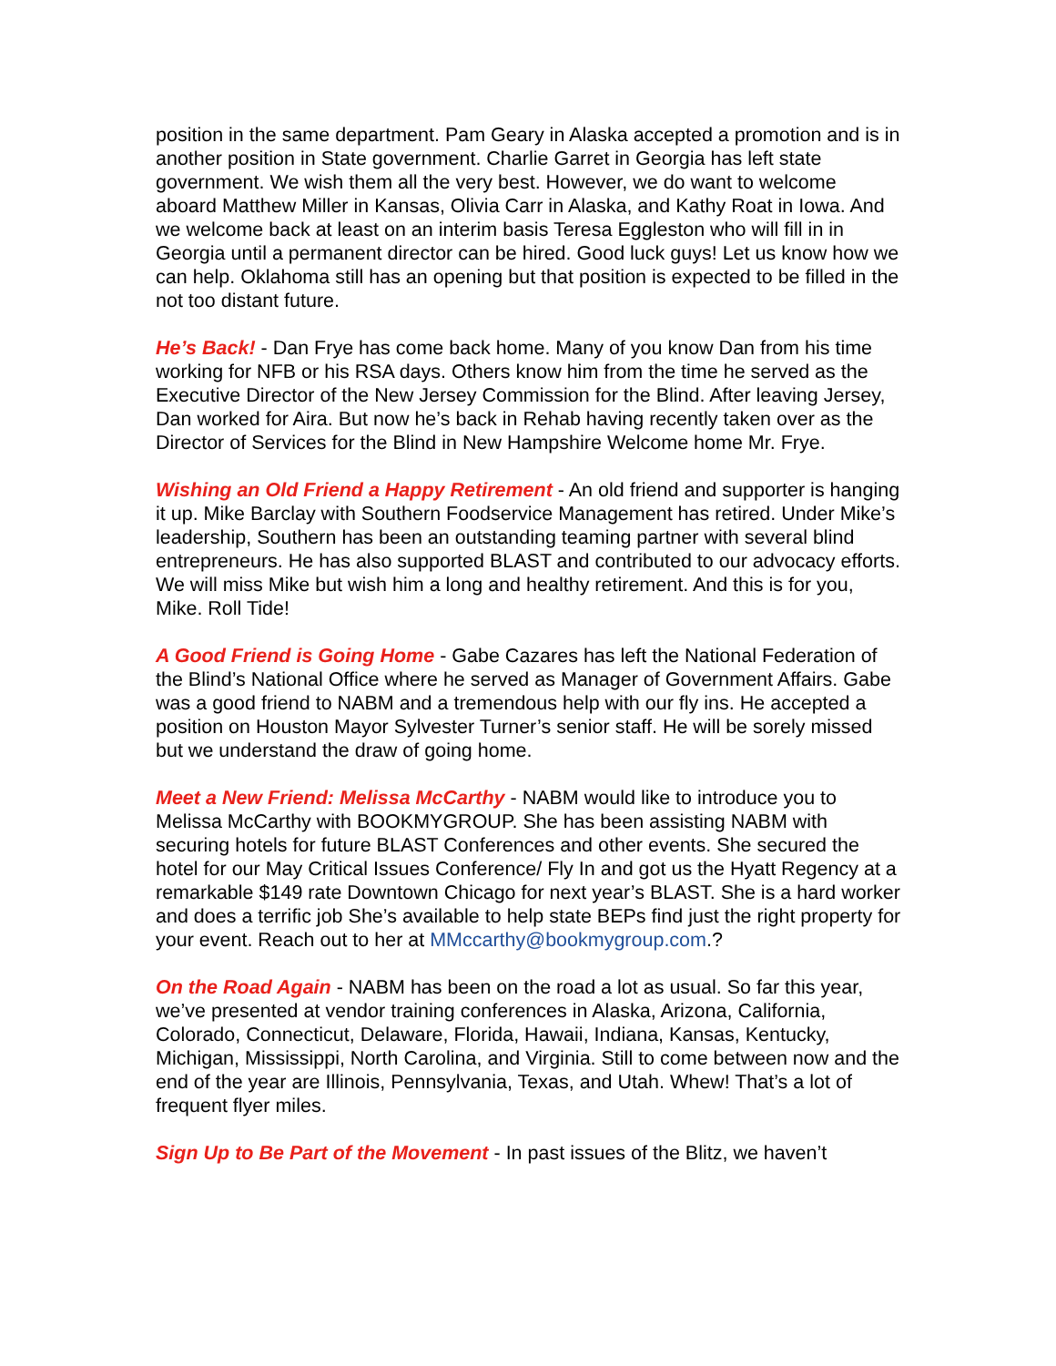position in the same department. Pam Geary in Alaska accepted a promotion and is in another position in State government. Charlie Garret in Georgia has left state government. We wish them all the very best. However, we do want to welcome aboard Matthew Miller in Kansas, Olivia Carr in Alaska, and Kathy Roat in Iowa. And we welcome back at least on an interim basis Teresa Eggleston who will fill in in Georgia until a permanent director can be hired. Good luck guys! Let us know how we can help. Oklahoma still has an opening but that position is expected to be filled in the not too distant future.
He’s Back! - Dan Frye has come back home. Many of you know Dan from his time working for NFB or his RSA days. Others know him from the time he served as the Executive Director of the New Jersey Commission for the Blind. After leaving Jersey, Dan worked for Aira. But now he’s back in Rehab having recently taken over as the Director of Services for the Blind in New Hampshire Welcome home Mr. Frye.
Wishing an Old Friend a Happy Retirement - An old friend and supporter is hanging it up. Mike Barclay with Southern Foodservice Management has retired. Under Mike’s leadership, Southern has been an outstanding teaming partner with several blind entrepreneurs. He has also supported BLAST and contributed to our advocacy efforts. We will miss Mike but wish him a long and healthy retirement. And this is for you, Mike. Roll Tide!
A Good Friend is Going Home - Gabe Cazares has left the National Federation of the Blind’s National Office where he served as Manager of Government Affairs. Gabe was a good friend to NABM and a tremendous help with our fly ins. He accepted a position on Houston Mayor Sylvester Turner’s senior staff. He will be sorely missed but we understand the draw of going home.
Meet a New Friend: Melissa McCarthy - NABM would like to introduce you to Melissa McCarthy with BOOKMYGROUP. She has been assisting NABM with securing hotels for future BLAST Conferences and other events. She secured the hotel for our May Critical Issues Conference/ Fly In and got us the Hyatt Regency at a remarkable $149 rate Downtown Chicago for next year’s BLAST. She is a hard worker and does a terrific job She’s available to help state BEPs find just the right property for your event. Reach out to her at MMccarthy@bookmygroup.com.?
On the Road Again - NABM has been on the road a lot as usual. So far this year, we’ve presented at vendor training conferences in Alaska, Arizona, California, Colorado, Connecticut, Delaware, Florida, Hawaii, Indiana, Kansas, Kentucky, Michigan, Mississippi, North Carolina, and Virginia. Still to come between now and the end of the year are Illinois, Pennsylvania, Texas, and Utah. Whew! That’s a lot of frequent flyer miles.
Sign Up to Be Part of the Movement - In past issues of the Blitz, we haven’t